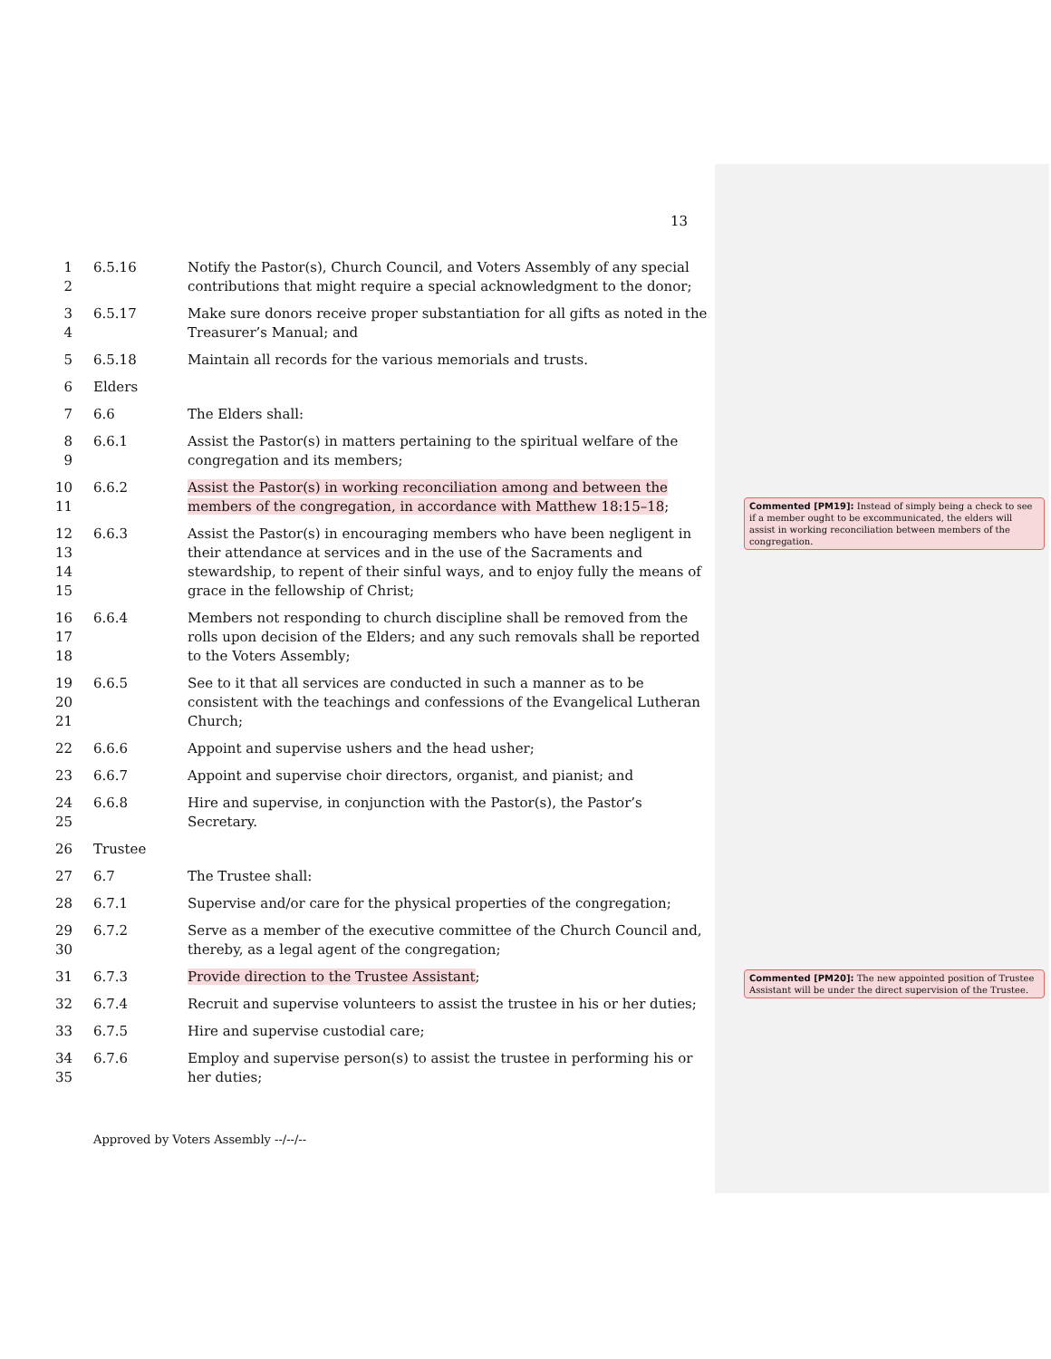13
1
2
6.5.16 Notify the Pastor(s), Church Council, and Voters Assembly of any special contributions that might require a special acknowledgment to the donor;
3
4
6.5.17 Make sure donors receive proper substantiation for all gifts as noted in the Treasurer’s Manual; and
5 6.5.18 Maintain all records for the various memorials and trusts.
6 Elders
7 6.6 The Elders shall:
8
9
6.6.1 Assist the Pastor(s) in matters pertaining to the spiritual welfare of the congregation and its members;
10
11
6.6.2 Assist the Pastor(s) in working reconciliation among and between the members of the congregation, in accordance with Matthew 18:15–18;
12
13
14
15
6.6.3 Assist the Pastor(s) in encouraging members who have been negligent in their attendance at services and in the use of the Sacraments and stewardship, to repent of their sinful ways, and to enjoy fully the means of grace in the fellowship of Christ;
16
17
18
6.6.4 Members not responding to church discipline shall be removed from the rolls upon decision of the Elders; and any such removals shall be reported to the Voters Assembly;
19
20
21
6.6.5 See to it that all services are conducted in such a manner as to be consistent with the teachings and confessions of the Evangelical Lutheran Church;
22 6.6.6 Appoint and supervise ushers and the head usher;
23 6.6.7 Appoint and supervise choir directors, organist, and pianist; and
24
25
6.6.8 Hire and supervise, in conjunction with the Pastor(s), the Pastor’s Secretary.
26 Trustee
27 6.7 The Trustee shall:
28 6.7.1 Supervise and/or care for the physical properties of the congregation;
29
30
6.7.2 Serve as a member of the executive committee of the Church Council and, thereby, as a legal agent of the congregation;
31 6.7.3 Provide direction to the Trustee Assistant;
32 6.7.4 Recruit and supervise volunteers to assist the trustee in his or her duties;
33 6.7.5 Hire and supervise custodial care;
34
35
6.7.6 Employ and supervise person(s) to assist the trustee in performing his or her duties;
Commented [PM19]: Instead of simply being a check to see if a member ought to be excommunicated, the elders will assist in working reconciliation between members of the congregation.
Commented [PM20]: The new appointed position of Trustee Assistant will be under the direct supervision of the Trustee.
Approved by Voters Assembly --/--/--